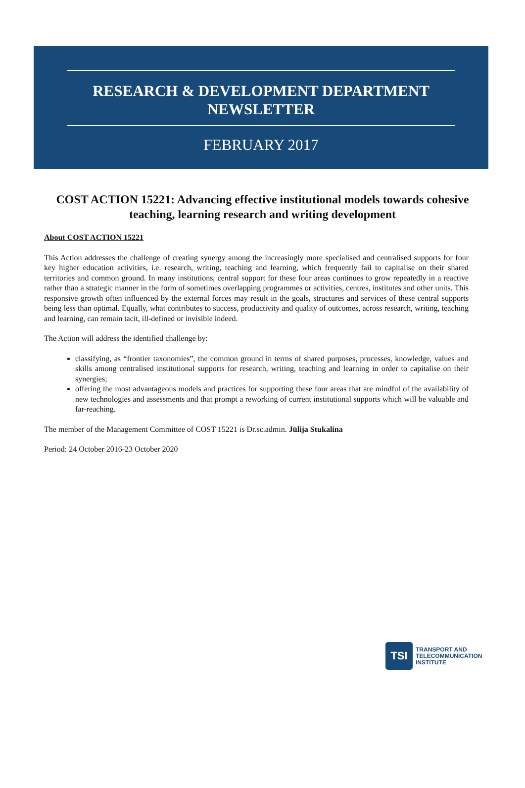RESEARCH & DEVELOPMENT DEPARTMENT
NEWSLETTER
FEBRUARY 2017
COST ACTION 15221: Advancing effective institutional models towards cohesive teaching, learning research and writing development
About COST ACTION 15221
This Action addresses the challenge of creating synergy among the increasingly more specialised and centralised supports for four key higher education activities, i.e. research, writing, teaching and learning, which frequently fail to capitalise on their shared territories and common ground. In many institutions, central support for these four areas continues to grow repeatedly in a reactive rather than a strategic manner in the form of sometimes overlapping programmes or activities, centres, institutes and other units. This responsive growth often influenced by the external forces may result in the goals, structures and services of these central supports being less than optimal. Equally, what contributes to success, productivity and quality of outcomes, across research, writing, teaching and learning, can remain tacit, ill-defined or invisible indeed.
The Action will address the identified challenge by:
classifying, as “frontier taxonomies”, the common ground in terms of shared purposes, processes, knowledge, values and skills among centralised institutional supports for research, writing, teaching and learning in order to capitalise on their synergies;
offering the most advantageous models and practices for supporting these four areas that are mindful of the availability of new technologies and assessments and that prompt a reworking of current institutional supports which will be valuable and far-reaching.
The member of the Management Committee of COST 15221 is Dr.sc.admin. Jūlija Stukalina
Period: 24 October 2016-23 October 2020
TSI
TRANSPORT AND
TELECOMMUNICATION
INSTITUTE